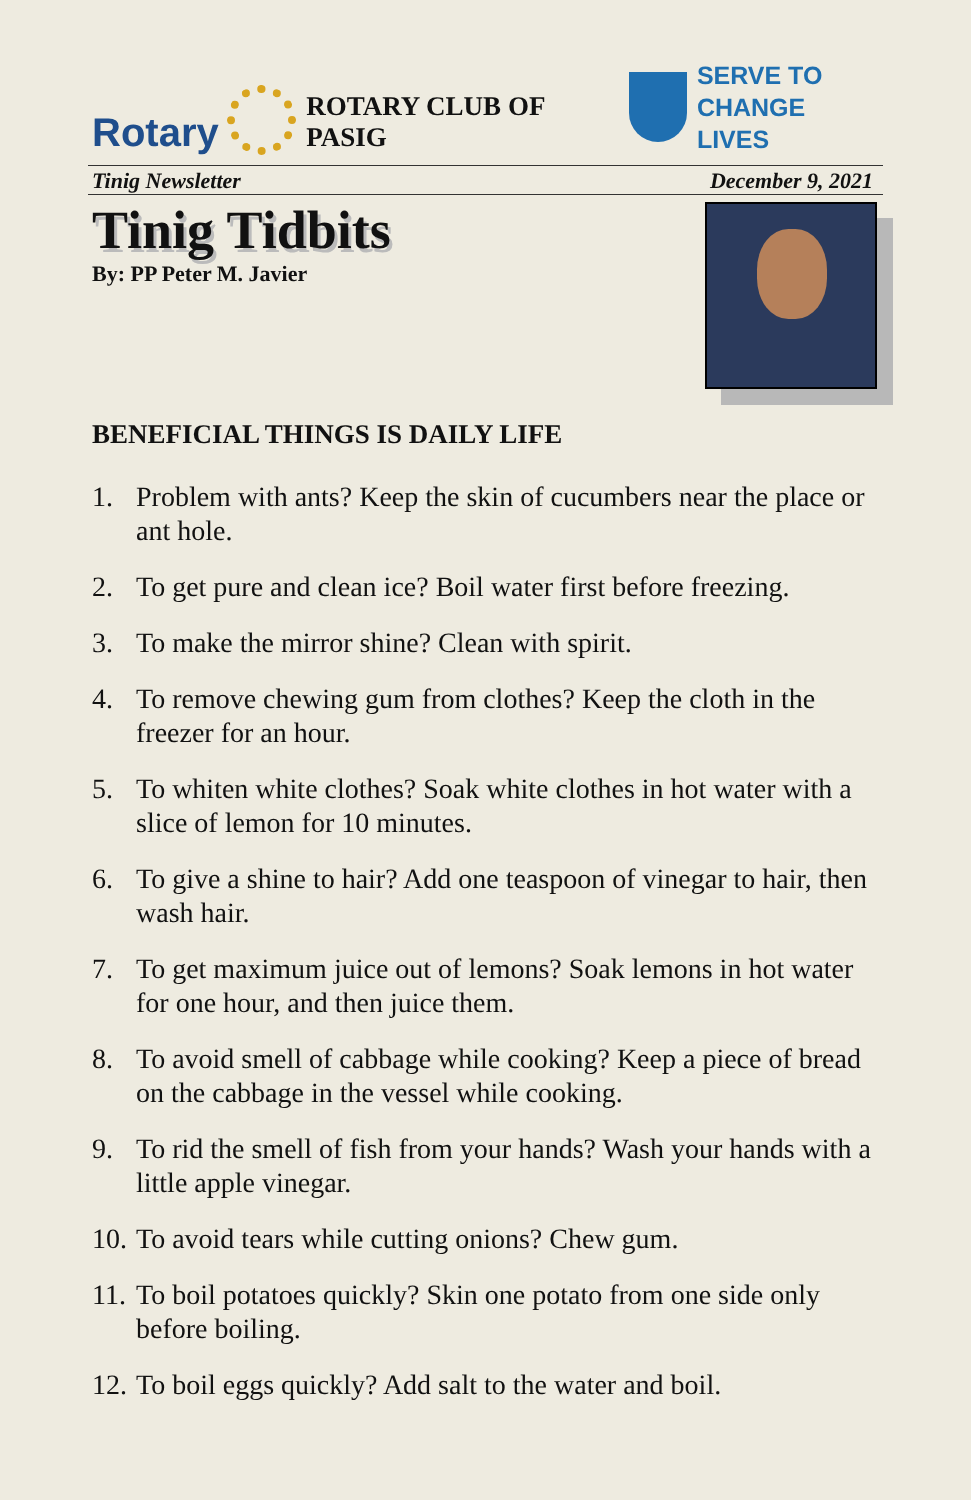Rotary
ROTARY CLUB OF PASIG
SERVE TO
CHANGE LIVES
Tinig Newsletter December 9, 2021
Tinig Tidbits
By: PP Peter M. Javier
BENEFICIAL THINGS IS DAILY LIFE
1. Problem with ants? Keep the skin of cucumbers near the place or ant hole.
2. To get pure and clean ice? Boil water first before freezing.
3. To make the mirror shine? Clean with spirit.
4. To remove chewing gum from clothes? Keep the cloth in the freezer for an hour.
5. To whiten white clothes? Soak white clothes in hot water with a slice of lemon for 10 minutes.
6. To give a shine to hair? Add one teaspoon of vinegar to hair, then wash hair.
7. To get maximum juice out of lemons? Soak lemons in hot water for one hour, and then juice them.
8. To avoid smell of cabbage while cooking? Keep a piece of bread on the cabbage in the vessel while cooking.
9. To rid the smell of fish from your hands? Wash your hands with a little apple vinegar.
10.
To avoid tears while cutting onions? Chew gum.
11.
To boil potatoes quickly? Skin one potato from one side only before boiling.
12.
To boil eggs quickly? Add salt to the water and boil.